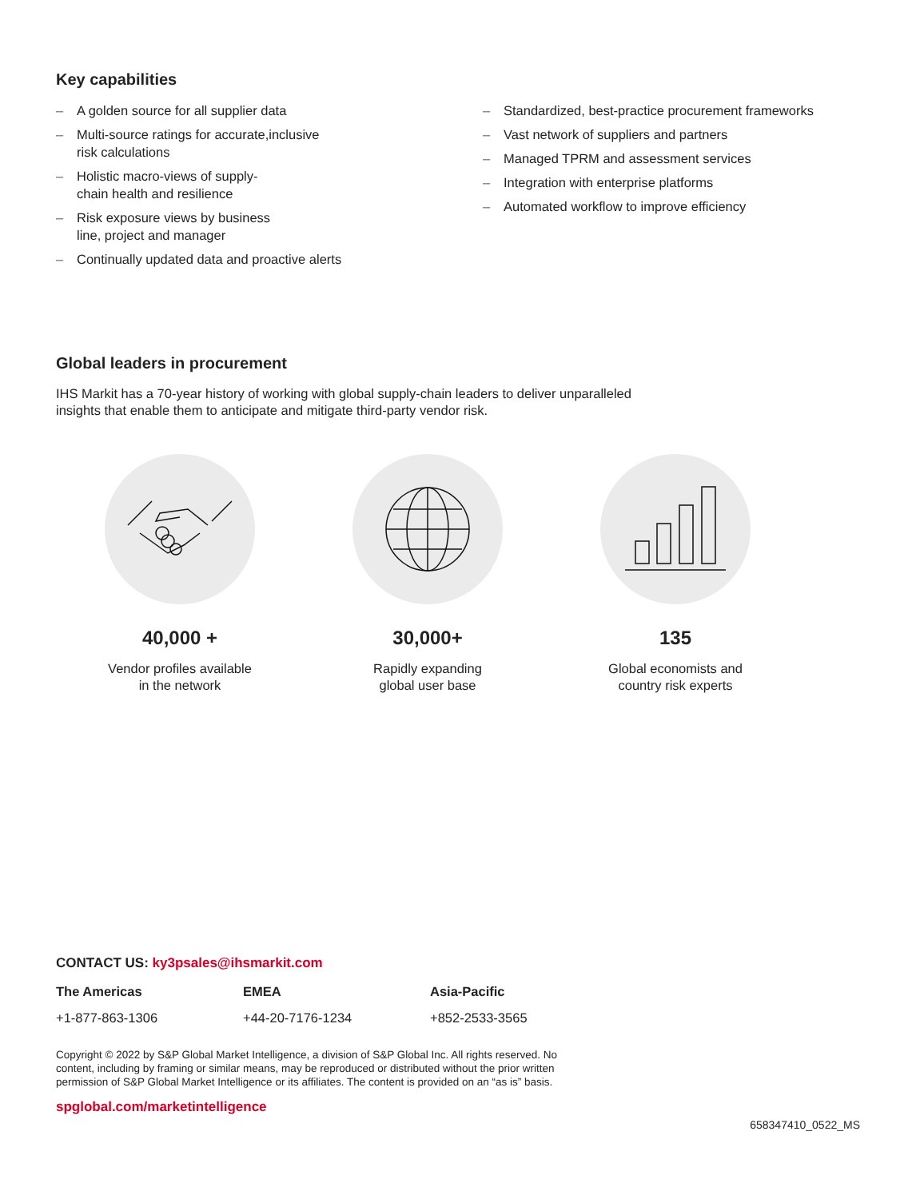Key capabilities
– A golden source for all supplier data
– Multi-source ratings for accurate,inclusive
risk calculations
– Holistic macro-views of supply-
chain health and resilience
– Risk exposure views by business
line, project and manager
– Continually updated data and proactive alerts
– Standardized, best-practice procurement frameworks
– Vast network of suppliers and partners
– Managed TPRM and assessment services
– Integration with enterprise platforms
– Automated workflow to improve efficiency
Global leaders in procurement
IHS Markit has a 70-year history of working with global supply-chain leaders to deliver unparalleled
insights that enable them to anticipate and mitigate third-party vendor risk.
40,000 +
Vendor profiles available
in the network
30,000+
Rapidly expanding
global user base
135
Global economists and
country risk experts
CONTACT US: ky3psales@ihsmarkit.com
The Americas EMEA Asia-Pacific
+1-877-863-1306 +44-20-7176-1234 +852-2533-3565
Copyright © 2022 by S&P Global Market Intelligence, a division of S&P Global Inc. All rights reserved. No
content, including by framing or similar means, may be reproduced or distributed without the prior written
permission of S&P Global Market Intelligence or its affiliates. The content is provided on an “as is” basis.
spglobal.com/marketintelligence
658347410_0522_MS